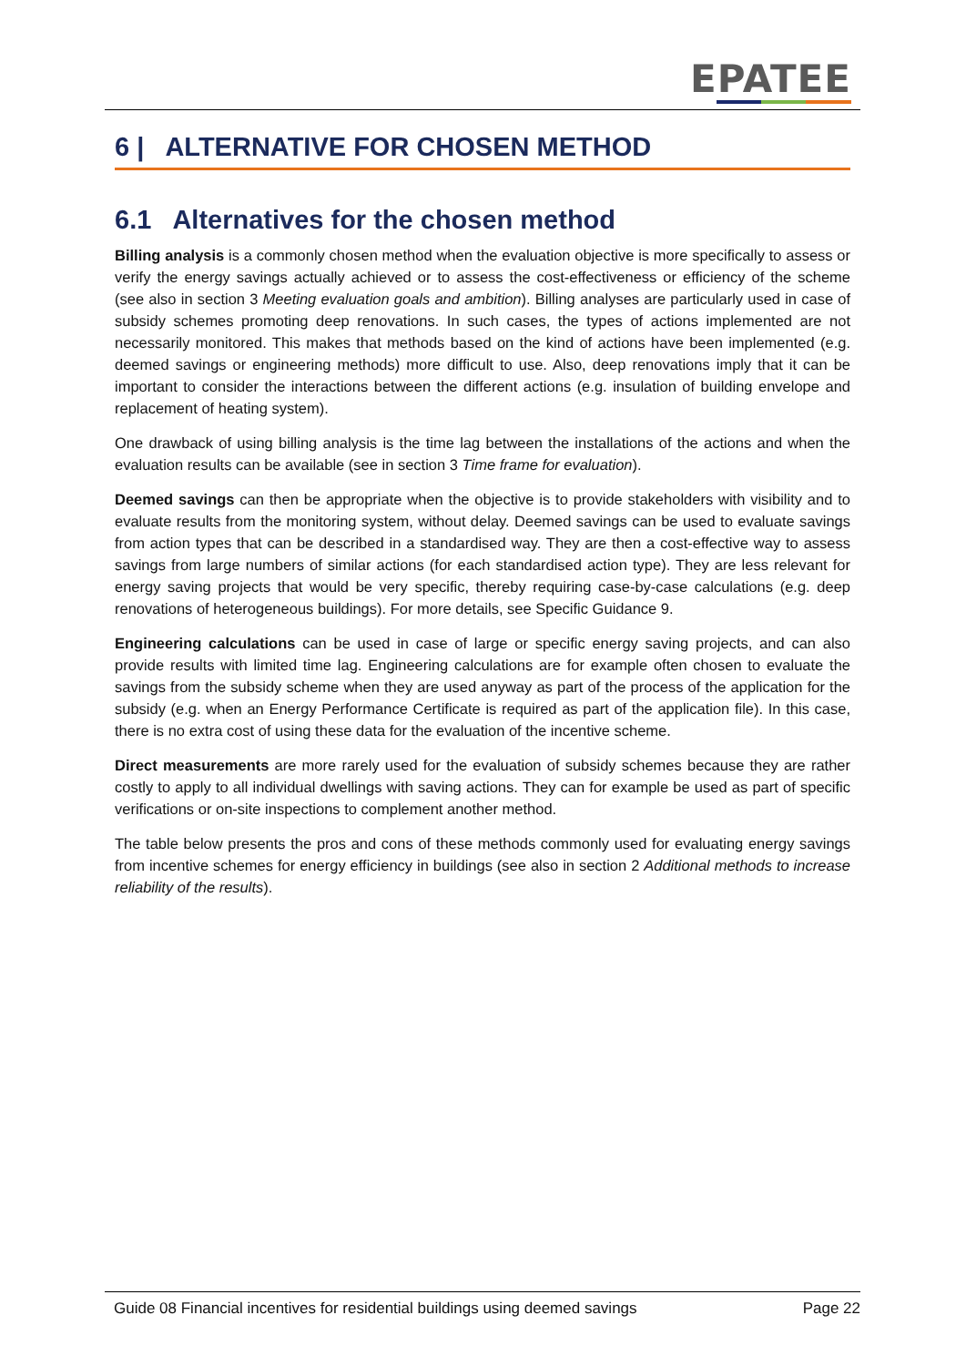EPATEE
6 | ALTERNATIVE FOR CHOSEN METHOD
6.1 Alternatives for the chosen method
Billing analysis is a commonly chosen method when the evaluation objective is more specifically to assess or verify the energy savings actually achieved or to assess the cost-effectiveness or efficiency of the scheme (see also in section 3 Meeting evaluation goals and ambition). Billing analyses are particularly used in case of subsidy schemes promoting deep renovations. In such cases, the types of actions implemented are not necessarily monitored. This makes that methods based on the kind of actions have been implemented (e.g. deemed savings or engineering methods) more difficult to use. Also, deep renovations imply that it can be important to consider the interactions between the different actions (e.g. insulation of building envelope and replacement of heating system).
One drawback of using billing analysis is the time lag between the installations of the actions and when the evaluation results can be available (see in section 3 Time frame for evaluation).
Deemed savings can then be appropriate when the objective is to provide stakeholders with visibility and to evaluate results from the monitoring system, without delay. Deemed savings can be used to evaluate savings from action types that can be described in a standardised way. They are then a cost-effective way to assess savings from large numbers of similar actions (for each standardised action type). They are less relevant for energy saving projects that would be very specific, thereby requiring case-by-case calculations (e.g. deep renovations of heterogeneous buildings). For more details, see Specific Guidance 9.
Engineering calculations can be used in case of large or specific energy saving projects, and can also provide results with limited time lag. Engineering calculations are for example often chosen to evaluate the savings from the subsidy scheme when they are used anyway as part of the process of the application for the subsidy (e.g. when an Energy Performance Certificate is required as part of the application file). In this case, there is no extra cost of using these data for the evaluation of the incentive scheme.
Direct measurements are more rarely used for the evaluation of subsidy schemes because they are rather costly to apply to all individual dwellings with saving actions. They can for example be used as part of specific verifications or on-site inspections to complement another method.
The table below presents the pros and cons of these methods commonly used for evaluating energy savings from incentive schemes for energy efficiency in buildings (see also in section 2 Additional methods to increase reliability of the results).
Guide 08 Financial incentives for residential buildings using deemed savings Page 22